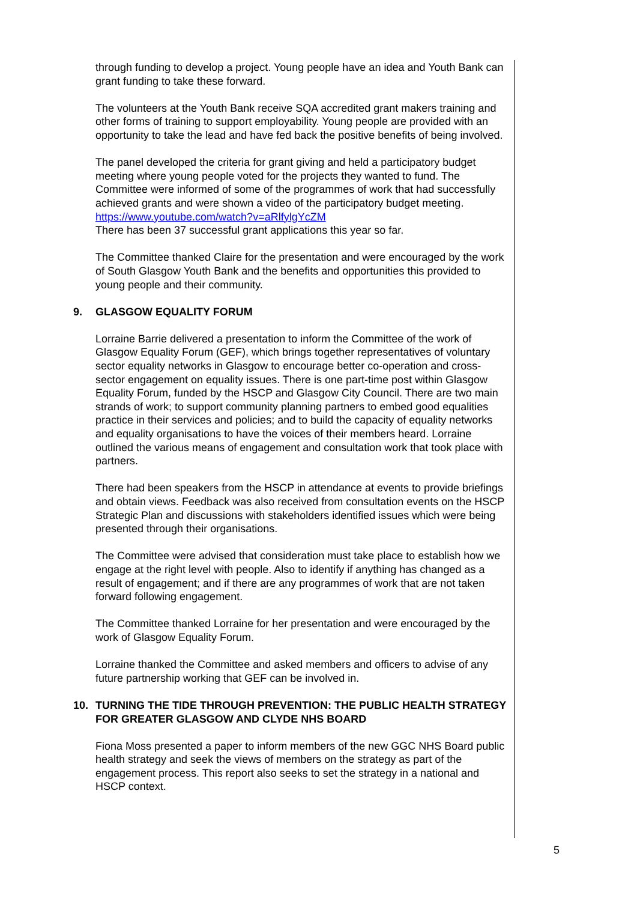through funding to develop a project. Young people have an idea and Youth Bank can grant funding to take these forward.
The volunteers at the Youth Bank receive SQA accredited grant makers training and other forms of training to support employability. Young people are provided with an opportunity to take the lead and have fed back the positive benefits of being involved.
The panel developed the criteria for grant giving and held a participatory budget meeting where young people voted for the projects they wanted to fund. The Committee were informed of some of the programmes of work that had successfully achieved grants and were shown a video of the participatory budget meeting. https://www.youtube.com/watch?v=aRlfylgYcZM
There has been 37 successful grant applications this year so far.
The Committee thanked Claire for the presentation and were encouraged by the work of South Glasgow Youth Bank and the benefits and opportunities this provided to young people and their community.
9. GLASGOW EQUALITY FORUM
Lorraine Barrie delivered a presentation to inform the Committee of the work of Glasgow Equality Forum (GEF), which brings together representatives of voluntary sector equality networks in Glasgow to encourage better co-operation and cross-sector engagement on equality issues. There is one part-time post within Glasgow Equality Forum, funded by the HSCP and Glasgow City Council. There are two main strands of work; to support community planning partners to embed good equalities practice in their services and policies; and to build the capacity of equality networks and equality organisations to have the voices of their members heard. Lorraine outlined the various means of engagement and consultation work that took place with partners.
There had been speakers from the HSCP in attendance at events to provide briefings and obtain views. Feedback was also received from consultation events on the HSCP Strategic Plan and discussions with stakeholders identified issues which were being presented through their organisations.
The Committee were advised that consideration must take place to establish how we engage at the right level with people. Also to identify if anything has changed as a result of engagement; and if there are any programmes of work that are not taken forward following engagement.
The Committee thanked Lorraine for her presentation and were encouraged by the work of Glasgow Equality Forum.
Lorraine thanked the Committee and asked members and officers to advise of any future partnership working that GEF can be involved in.
10. TURNING THE TIDE THROUGH PREVENTION: THE PUBLIC HEALTH STRATEGY FOR GREATER GLASGOW AND CLYDE NHS BOARD
Fiona Moss presented a paper to inform members of the new GGC NHS Board public health strategy and seek the views of members on the strategy as part of the engagement process. This report also seeks to set the strategy in a national and HSCP context.
5